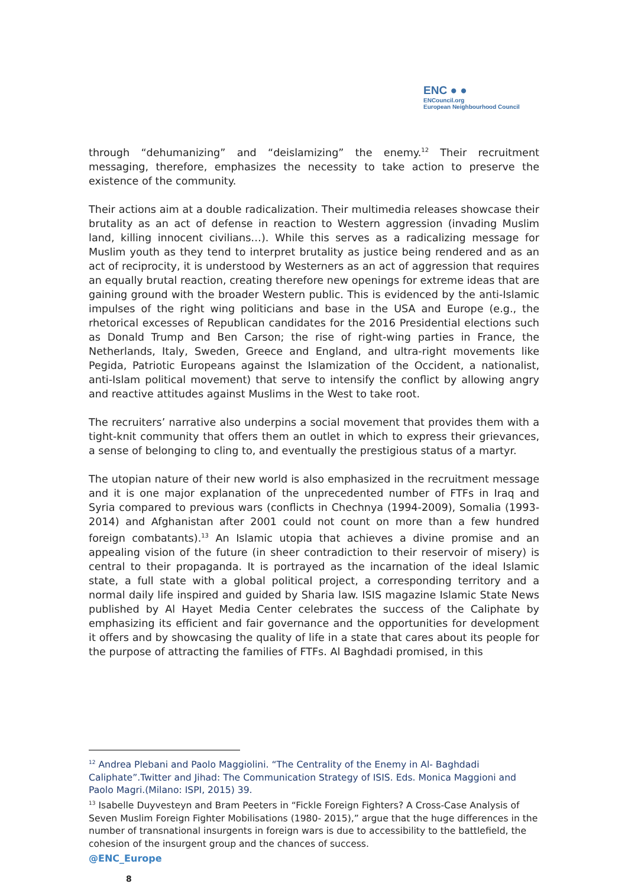ENC ● ●
ENCouncil.org
European Neighbourhood Council
through “dehumanizing” and “deislamizing” the enemy.<sup>12</sup> Their recruitment messaging, therefore, emphasizes the necessity to take action to preserve the existence of the community.
Their actions aim at a double radicalization. Their multimedia releases showcase their brutality as an act of defense in reaction to Western aggression (invading Muslim land, killing innocent civilians…). While this serves as a radicalizing message for Muslim youth as they tend to interpret brutality as justice being rendered and as an act of reciprocity, it is understood by Westerners as an act of aggression that requires an equally brutal reaction, creating therefore new openings for extreme ideas that are gaining ground with the broader Western public. This is evidenced by the anti-Islamic impulses of the right wing politicians and base in the USA and Europe (e.g., the rhetorical excesses of Republican candidates for the 2016 Presidential elections such as Donald Trump and Ben Carson; the rise of right-wing parties in France, the Netherlands, Italy, Sweden, Greece and England, and ultra-right movements like Pegida, Patriotic Europeans against the Islamization of the Occident, a nationalist, anti-Islam political movement) that serve to intensify the conflict by allowing angry and reactive attitudes against Muslims in the West to take root.
The recruiters’ narrative also underpins a social movement that provides them with a tight-knit community that offers them an outlet in which to express their grievances, a sense of belonging to cling to, and eventually the prestigious status of a martyr.
The utopian nature of their new world is also emphasized in the recruitment message and it is one major explanation of the unprecedented number of FTFs in Iraq and Syria compared to previous wars (conflicts in Chechnya (1994-2009), Somalia (1993- 2014) and Afghanistan after 2001 could not count on more than a few hundred foreign combatants).<sup>13</sup> An Islamic utopia that achieves a divine promise and an appealing vision of the future (in sheer contradiction to their reservoir of misery) is central to their propaganda. It is portrayed as the incarnation of the ideal Islamic state, a full state with a global political project, a corresponding territory and a normal daily life inspired and guided by Sharia law. ISIS magazine Islamic State News published by Al Hayet Media Center celebrates the success of the Caliphate by emphasizing its efficient and fair governance and the opportunities for development it offers and by showcasing the quality of life in a state that cares about its people for the purpose of attracting the families of FTFs. Al Baghdadi promised, in this
<sup>12</sup> Andrea Plebani and Paolo Maggiolini. “The Centrality of the Enemy in Al- Baghdadi Caliphate”.Twitter and Jihad: The Communication Strategy of ISIS. Eds. Monica Maggioni and Paolo Magri.(Milano: ISPI, 2015) 39.
<sup>13</sup> Isabelle Duyvesteyn and Bram Peeters in “Fickle Foreign Fighters? A Cross-Case Analysis of Seven Muslim Foreign Fighter Mobilisations (1980- 2015),” argue that the huge differences in the number of transnational insurgents in foreign wars is due to accessibility to the battlefield, the cohesion of the insurgent group and the chances of success.
@ENC_Europe
8